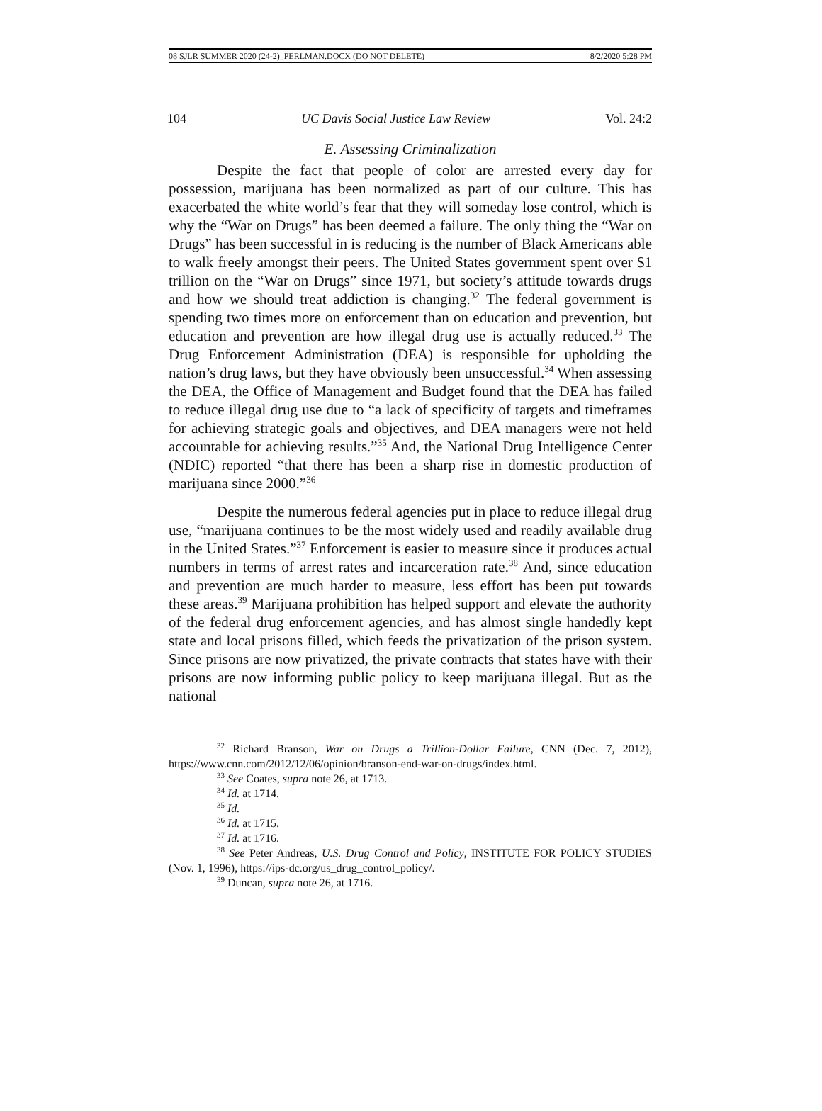08 SJLR SUMMER 2020 (24-2)_PERLMAN.DOCX (DO NOT DELETE) 8/2/2020 5:28 PM
104 UC Davis Social Justice Law Review Vol. 24:2
E. Assessing Criminalization
Despite the fact that people of color are arrested every day for possession, marijuana has been normalized as part of our culture. This has exacerbated the white world’s fear that they will someday lose control, which is why the “War on Drugs” has been deemed a failure. The only thing the “War on Drugs” has been successful in is reducing is the number of Black Americans able to walk freely amongst their peers. The United States government spent over $1 trillion on the “War on Drugs” since 1971, but society’s attitude towards drugs and how we should treat addiction is changing.<sup>32</sup> The federal government is spending two times more on enforcement than on education and prevention, but education and prevention are how illegal drug use is actually reduced.<sup>33</sup> The Drug Enforcement Administration (DEA) is responsible for upholding the nation’s drug laws, but they have obviously been unsuccessful.<sup>34</sup> When assessing the DEA, the Office of Management and Budget found that the DEA has failed to reduce illegal drug use due to “a lack of specificity of targets and timeframes for achieving strategic goals and objectives, and DEA managers were not held accountable for achieving results.”<sup>35</sup> And, the National Drug Intelligence Center (NDIC) reported “that there has been a sharp rise in domestic production of marijuana since 2000.”<sup>36</sup>
Despite the numerous federal agencies put in place to reduce illegal drug use, “marijuana continues to be the most widely used and readily available drug in the United States.”<sup>37</sup> Enforcement is easier to measure since it produces actual numbers in terms of arrest rates and incarceration rate.<sup>38</sup> And, since education and prevention are much harder to measure, less effort has been put towards these areas.<sup>39</sup> Marijuana prohibition has helped support and elevate the authority of the federal drug enforcement agencies, and has almost single handedly kept state and local prisons filled, which feeds the privatization of the prison system. Since prisons are now privatized, the private contracts that states have with their prisons are now informing public policy to keep marijuana illegal. But as the national
<sup>32</sup> Richard Branson, War on Drugs a Trillion-Dollar Failure, CNN (Dec. 7, 2012), https://www.cnn.com/2012/12/06/opinion/branson-end-war-on-drugs/index.html.
<sup>33</sup> See Coates, supra note 26, at 1713.
<sup>34</sup> Id. at 1714.
<sup>35</sup> Id.
<sup>36</sup> Id. at 1715.
<sup>37</sup> Id. at 1716.
<sup>38</sup> See Peter Andreas, U.S. Drug Control and Policy, INSTITUTE FOR POLICY STUDIES (Nov. 1, 1996), https://ips-dc.org/us_drug_control_policy/.
<sup>39</sup> Duncan, supra note 26, at 1716.